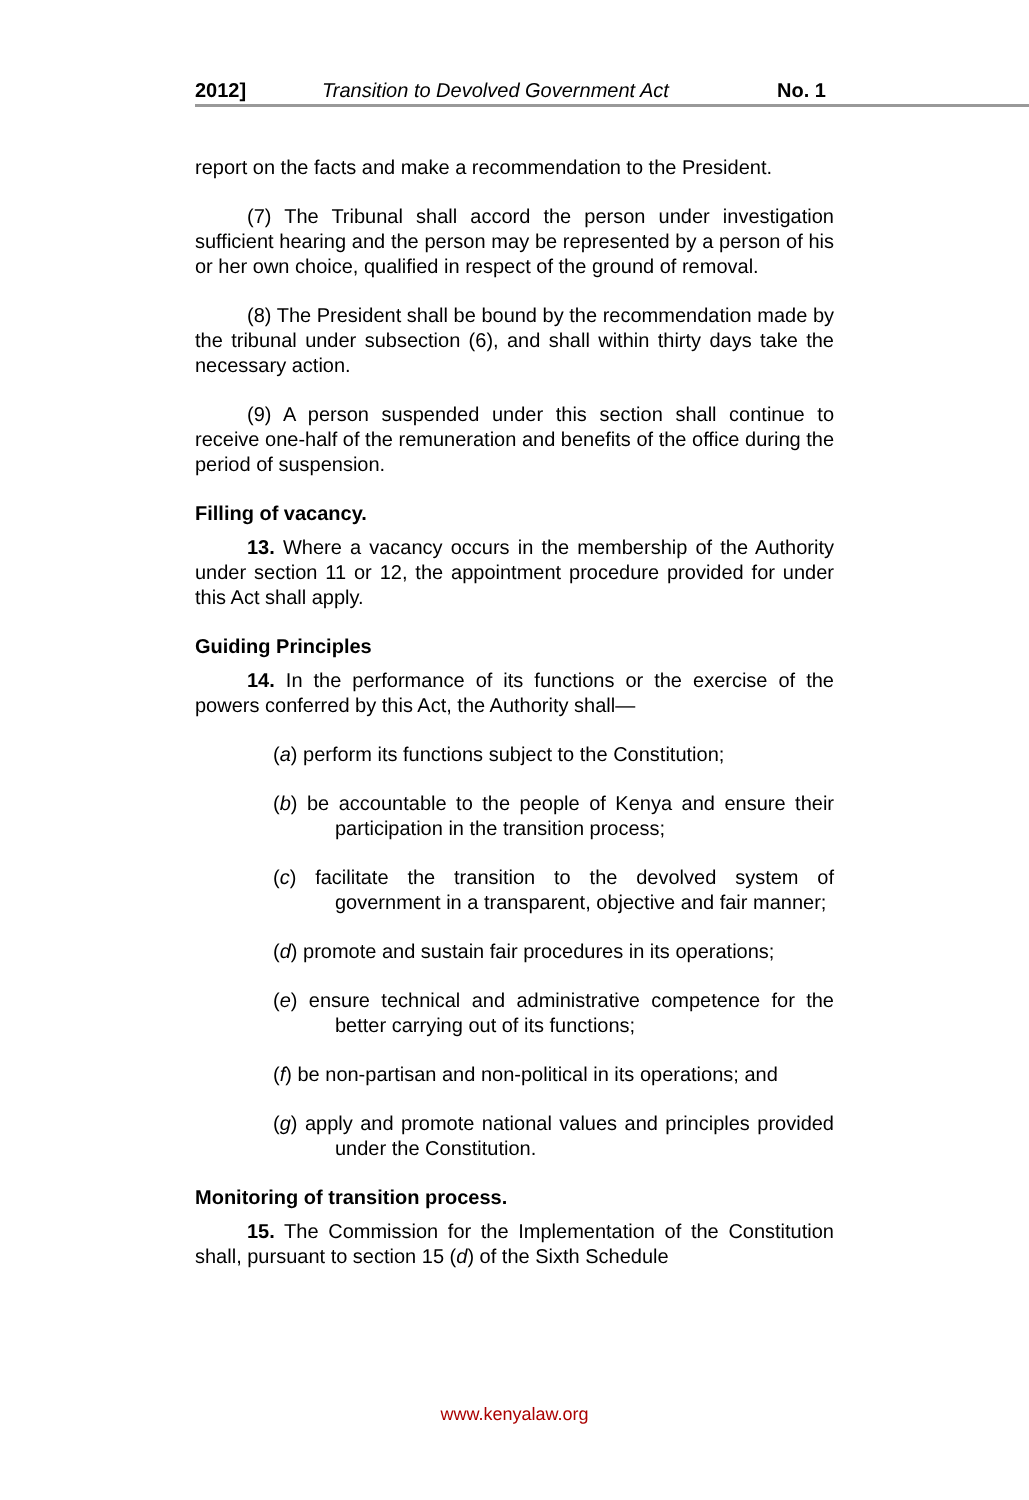2012] Transition to Devolved Government Act No. 1
report on the facts and make a recommendation to the President.
(7) The Tribunal shall accord the person under investigation sufficient hearing and the person may be represented by a person of his or her own choice, qualified in respect of the ground of removal.
(8) The President shall be bound by the recommendation made by the tribunal under subsection (6), and shall within thirty days take the necessary action.
(9) A person suspended under this section shall continue to receive one-half of the remuneration and benefits of the office during the period of suspension.
Filling of vacancy.
13. Where a vacancy occurs in the membership of the Authority under section 11 or 12, the appointment procedure provided for under this Act shall apply.
Guiding Principles
14. In the performance of its functions or the exercise of the powers conferred by this Act, the Authority shall—
(a) perform its functions subject to the Constitution;
(b) be accountable to the people of Kenya and ensure their participation in the transition process;
(c) facilitate the transition to the devolved system of government in a transparent, objective and fair manner;
(d) promote and sustain fair procedures in its operations;
(e) ensure technical and administrative competence for the better carrying out of its functions;
(f) be non-partisan and non-political in its operations; and
(g) apply and promote national values and principles provided under the Constitution.
Monitoring of transition process.
15. The Commission for the Implementation of the Constitution shall, pursuant to section 15 (d) of the Sixth Schedule
www.kenyalaw.org